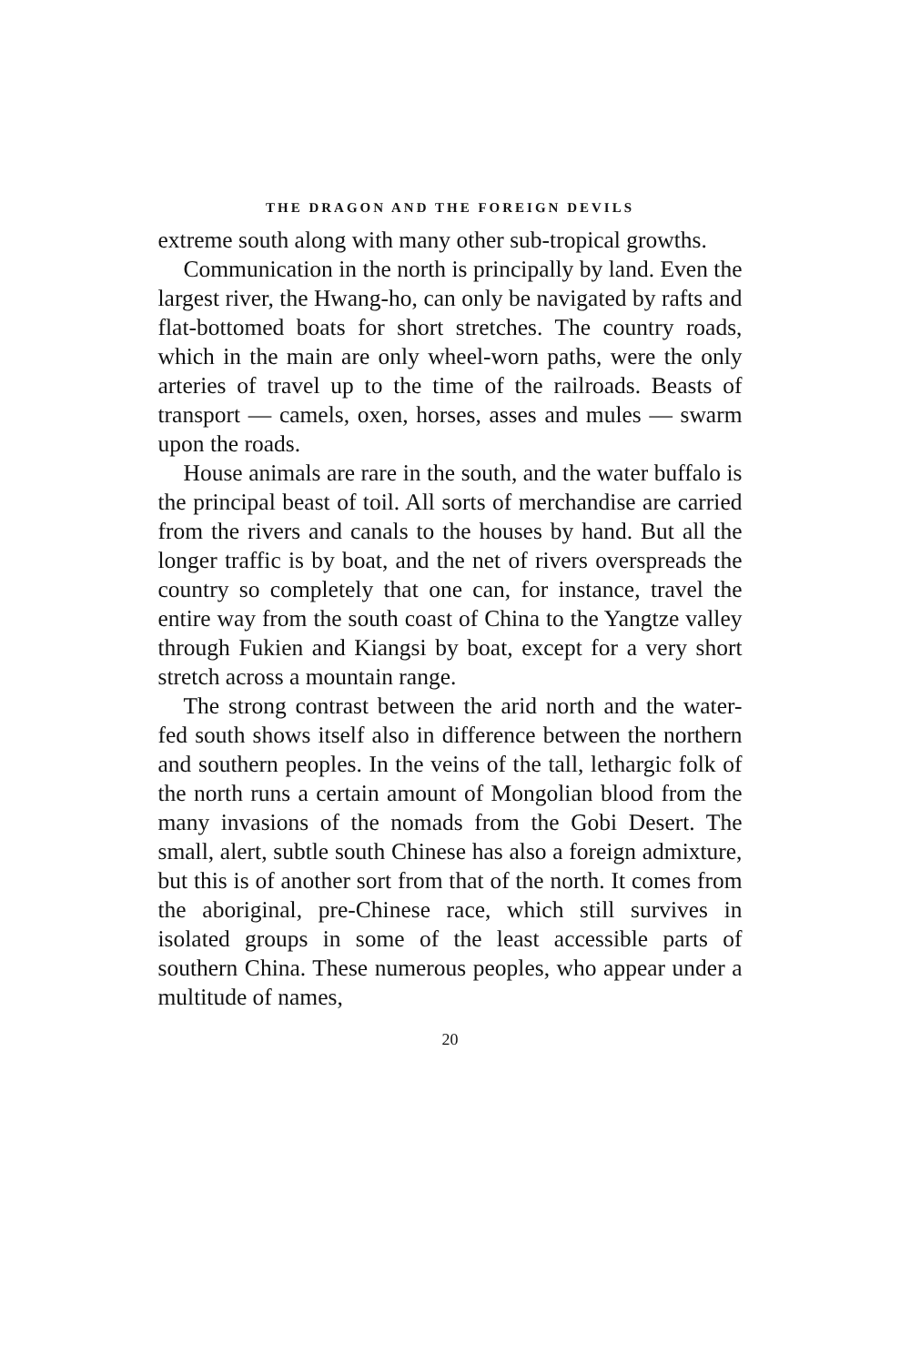THE DRAGON AND THE FOREIGN DEVILS
extreme south along with many other sub-tropical growths.
Communication in the north is principally by land. Even the largest river, the Hwang-ho, can only be navigated by rafts and flat-bottomed boats for short stretches. The country roads, which in the main are only wheel-worn paths, were the only arteries of travel up to the time of the railroads. Beasts of transport — camels, oxen, horses, asses and mules — swarm upon the roads.
House animals are rare in the south, and the water buffalo is the principal beast of toil. All sorts of merchandise are carried from the rivers and canals to the houses by hand. But all the longer traffic is by boat, and the net of rivers overspreads the country so completely that one can, for instance, travel the entire way from the south coast of China to the Yangtze valley through Fukien and Kiangsi by boat, except for a very short stretch across a mountain range.
The strong contrast between the arid north and the water-fed south shows itself also in difference between the northern and southern peoples. In the veins of the tall, lethargic folk of the north runs a certain amount of Mongolian blood from the many invasions of the nomads from the Gobi Desert. The small, alert, subtle south Chinese has also a foreign admixture, but this is of another sort from that of the north. It comes from the aboriginal, pre-Chinese race, which still survives in isolated groups in some of the least accessible parts of southern China. These numerous peoples, who appear under a multitude of names,
20